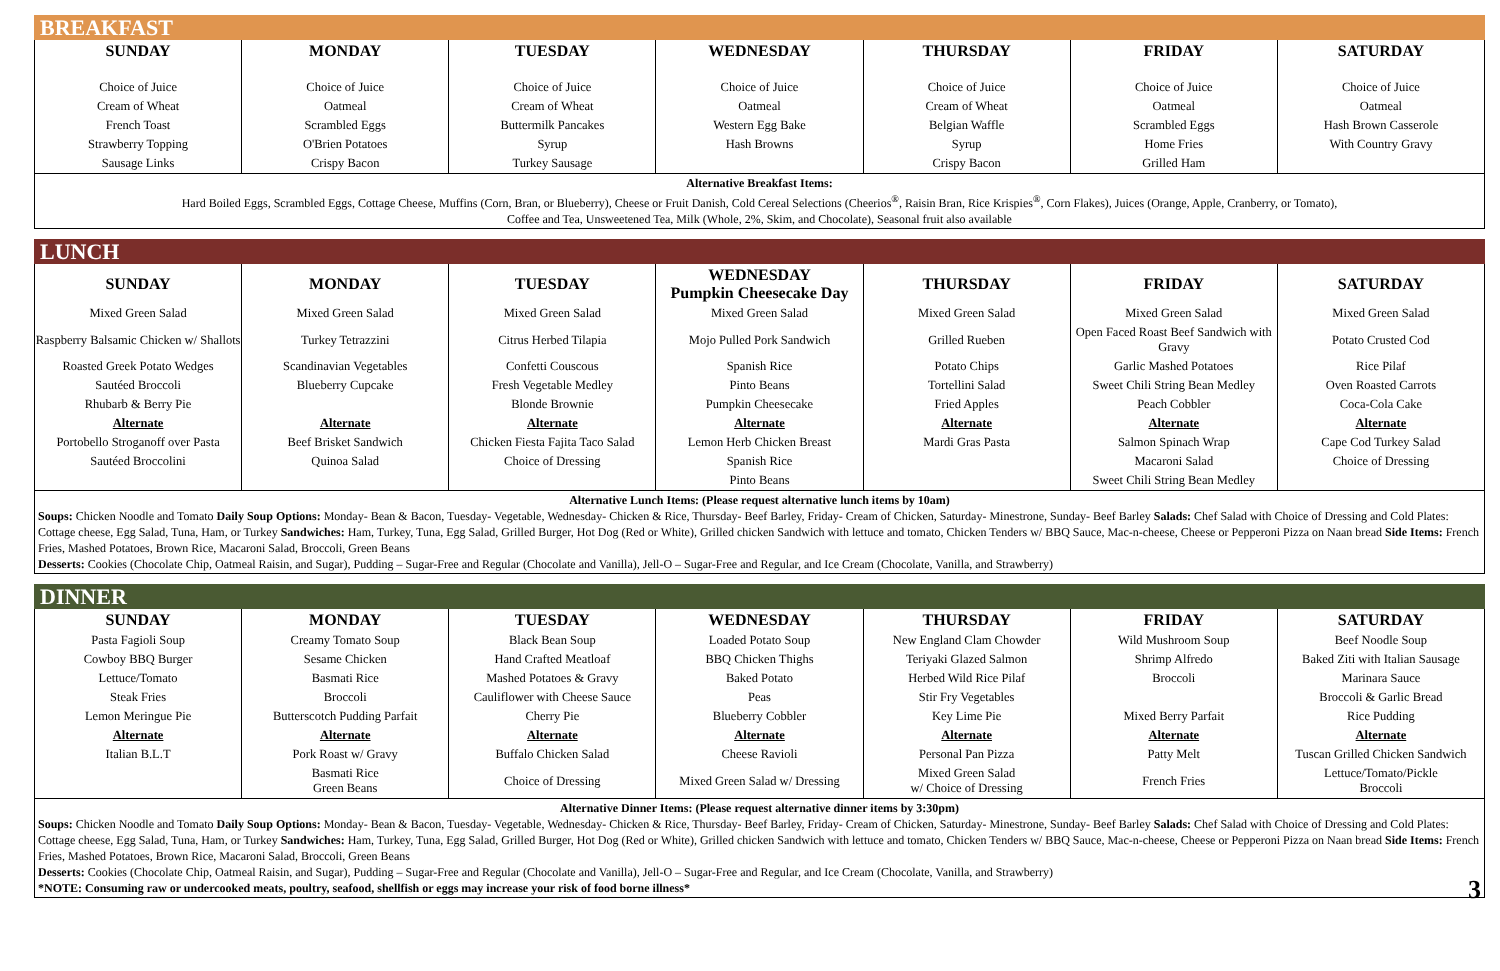BREAKFAST
| SUNDAY | MONDAY | TUESDAY | WEDNESDAY | THURSDAY | FRIDAY | SATURDAY |
| --- | --- | --- | --- | --- | --- | --- |
| Choice of Juice | Choice of Juice | Choice of Juice | Choice of Juice | Choice of Juice | Choice of Juice | Choice of Juice |
| Cream of Wheat | Oatmeal | Cream of Wheat | Oatmeal | Cream of Wheat | Oatmeal | Oatmeal |
| French Toast | Scrambled Eggs | Buttermilk Pancakes | Western Egg Bake | Belgian Waffle | Scrambled Eggs | Hash Brown Casserole |
| Strawberry Topping | O'Brien Potatoes | Syrup | Hash Browns | Syrup | Home Fries | With Country Gravy |
| Sausage Links | Crispy Bacon | Turkey Sausage | | Crispy Bacon | Grilled Ham | |
Alternative Breakfast Items:
Hard Boiled Eggs, Scrambled Eggs, Cottage Cheese, Muffins (Corn, Bran, or Blueberry), Cheese or Fruit Danish, Cold Cereal Selections (Cheerios<sup>®</sup>, Raisin Bran, Rice Krispies<sup>®</sup>, Corn Flakes), Juices (Orange, Apple, Cranberry, or Tomato),
Coffee and Tea, Unsweetened Tea, Milk (Whole, 2%, Skim, and Chocolate), Seasonal fruit also available
LUNCH
| SUNDAY | MONDAY | TUESDAY | WEDNESDAY Pumpkin Cheesecake Day | THURSDAY | FRIDAY | SATURDAY |
| --- | --- | --- | --- | --- | --- | --- |
| Mixed Green Salad | Mixed Green Salad | Mixed Green Salad | Mixed Green Salad | Mixed Green Salad | Mixed Green Salad | Mixed Green Salad |
| Raspberry Balsamic Chicken w/ Shallots | Turkey Tetrazzini | Citrus Herbed Tilapia | Mojo Pulled Pork Sandwich | Grilled Rueben | Open Faced Roast Beef Sandwich with Gravy | Potato Crusted Cod |
| Roasted Greek Potato Wedges | Scandinavian Vegetables | Confetti Couscous | Spanish Rice | Potato Chips | Garlic Mashed Potatoes | Rice Pilaf |
| Sautéed Broccoli | Blueberry Cupcake | Fresh Vegetable Medley | Pinto Beans | Tortellini Salad | Sweet Chili String Bean Medley | Oven Roasted Carrots |
| Rhubarb & Berry Pie | | Blonde Brownie | Pumpkin Cheesecake | Fried Apples | Peach Cobbler | Coca-Cola Cake |
| Alternate | Alternate | Alternate | Alternate | Alternate | Alternate | Alternate |
| Portobello Stroganoff over Pasta | Beef Brisket Sandwich | Chicken Fiesta Fajita Taco Salad | Lemon Herb Chicken Breast | Mardi Gras Pasta | Salmon Spinach Wrap | Cape Cod Turkey Salad |
| Sautéed Broccolini | Quinoa Salad | Choice of Dressing | Spanish Rice | | Macaroni Salad | Choice of Dressing |
| | | | Pinto Beans | | Sweet Chili String Bean Medley | |
Alternative Lunch Items: (Please request alternative lunch items by 10am)
Soups: Chicken Noodle and Tomato Daily Soup Options: Monday- Bean & Bacon, Tuesday- Vegetable, Wednesday- Chicken & Rice, Thursday- Beef Barley, Friday- Cream of Chicken, Saturday- Minestrone, Sunday- Beef Barley Salads: Chef Salad with Choice of Dressing and Cold Plates: Cottage cheese, Egg Salad, Tuna, Ham, or Turkey Sandwiches: Ham, Turkey, Tuna, Egg Salad, Grilled Burger, Hot Dog (Red or White), Grilled chicken Sandwich with lettuce and tomato, Chicken Tenders w/ BBQ Sauce, Mac-n-cheese, Cheese or Pepperoni Pizza on Naan bread Side Items: French Fries, Mashed Potatoes, Brown Rice, Macaroni Salad, Broccoli, Green Beans
Desserts: Cookies (Chocolate Chip, Oatmeal Raisin, and Sugar), Pudding – Sugar-Free and Regular (Chocolate and Vanilla), Jell-O – Sugar-Free and Regular, and Ice Cream (Chocolate, Vanilla, and Strawberry)
DINNER
| SUNDAY | MONDAY | TUESDAY | WEDNESDAY | THURSDAY | FRIDAY | SATURDAY |
| --- | --- | --- | --- | --- | --- | --- |
| Pasta Fagioli Soup | Creamy Tomato Soup | Black Bean Soup | Loaded Potato Soup | New England Clam Chowder | Wild Mushroom Soup | Beef Noodle Soup |
| Cowboy BBQ Burger | Sesame Chicken | Hand Crafted Meatloaf | BBQ Chicken Thighs | Teriyaki Glazed Salmon | Shrimp Alfredo | Baked Ziti with Italian Sausage |
| Lettuce/Tomato | Basmati Rice | Mashed Potatoes & Gravy | Baked Potato | Herbed Wild Rice Pilaf | Broccoli | Marinara Sauce |
| Steak Fries | Broccoli | Cauliflower with Cheese Sauce | Peas | Stir Fry Vegetables | | Broccoli & Garlic Bread |
| Lemon Meringue Pie | Butterscotch Pudding Parfait | Cherry Pie | Blueberry Cobbler | Key Lime Pie | Mixed Berry Parfait | Rice Pudding |
| Alternate | Alternate | Alternate | Alternate | Alternate | Alternate | Alternate |
| Italian B.L.T | Pork Roast w/ Gravy | Buffalo Chicken Salad | Cheese Ravioli | Personal Pan Pizza | Patty Melt | Tuscan Grilled Chicken Sandwich |
| | Basmati Rice Green Beans | Choice of Dressing | Mixed Green Salad w/ Dressing | Mixed Green Salad w/ Choice of Dressing | French Fries | Lettuce/Tomato/Pickle Broccoli |
Alternative Dinner Items: (Please request alternative dinner items by 3:30pm)
Soups: Chicken Noodle and Tomato Daily Soup Options: Monday- Bean & Bacon, Tuesday- Vegetable, Wednesday- Chicken & Rice, Thursday- Beef Barley, Friday- Cream of Chicken, Saturday- Minestrone, Sunday- Beef Barley Salads: Chef Salad with Choice of Dressing and Cold Plates: Cottage cheese, Egg Salad, Tuna, Ham, or Turkey Sandwiches: Ham, Turkey, Tuna, Egg Salad, Grilled Burger, Hot Dog (Red or White), Grilled chicken Sandwich with lettuce and tomato, Chicken Tenders w/ BBQ Sauce, Mac-n-cheese, Cheese or Pepperoni Pizza on Naan bread Side Items: French Fries, Mashed Potatoes, Brown Rice, Macaroni Salad, Broccoli, Green Beans
Desserts: Cookies (Chocolate Chip, Oatmeal Raisin, and Sugar), Pudding – Sugar-Free and Regular (Chocolate and Vanilla), Jell-O – Sugar-Free and Regular, and Ice Cream (Chocolate, Vanilla, and Strawberry)
*NOTE: Consuming raw or undercooked meats, poultry, seafood, shellfish or eggs may increase your risk of food borne illness* 3